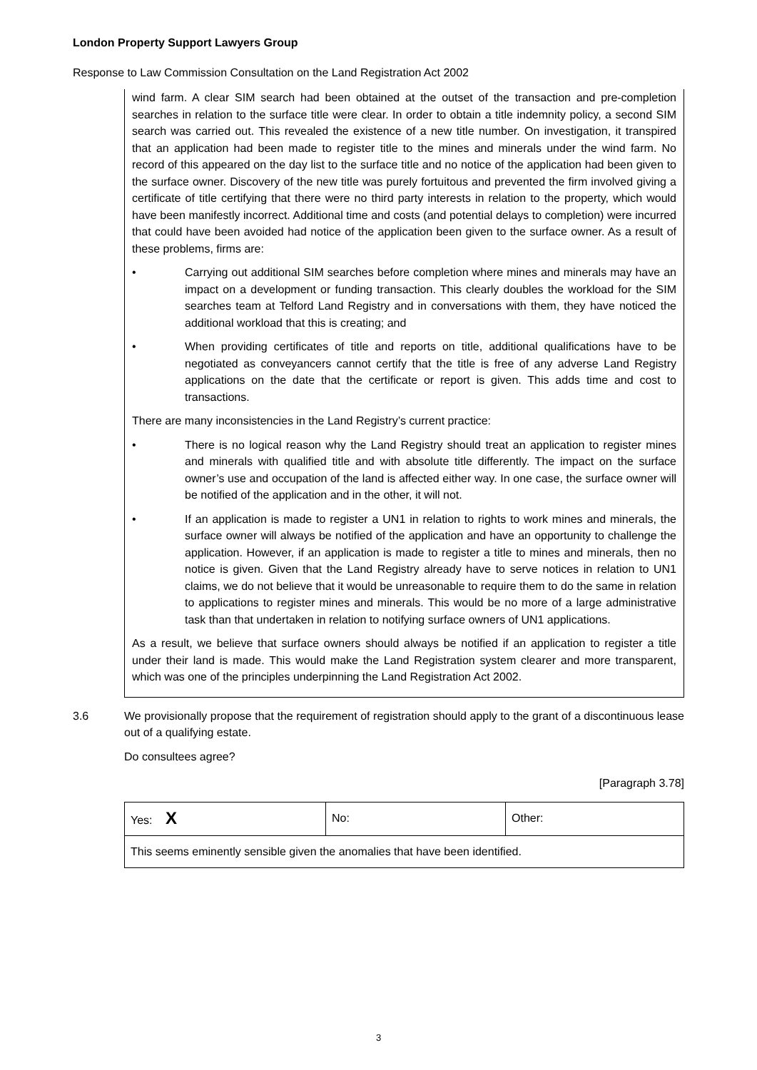London Property Support Lawyers Group
Response to Law Commission Consultation on the Land Registration Act 2002
wind farm. A clear SIM search had been obtained at the outset of the transaction and pre-completion searches in relation to the surface title were clear. In order to obtain a title indemnity policy, a second SIM search was carried out. This revealed the existence of a new title number. On investigation, it transpired that an application had been made to register title to the mines and minerals under the wind farm. No record of this appeared on the day list to the surface title and no notice of the application had been given to the surface owner. Discovery of the new title was purely fortuitous and prevented the firm involved giving a certificate of title certifying that there were no third party interests in relation to the property, which would have been manifestly incorrect. Additional time and costs (and potential delays to completion) were incurred that could have been avoided had notice of the application been given to the surface owner. As a result of these problems, firms are:
• Carrying out additional SIM searches before completion where mines and minerals may have an impact on a development or funding transaction. This clearly doubles the workload for the SIM searches team at Telford Land Registry and in conversations with them, they have noticed the additional workload that this is creating; and
• When providing certificates of title and reports on title, additional qualifications have to be negotiated as conveyancers cannot certify that the title is free of any adverse Land Registry applications on the date that the certificate or report is given. This adds time and cost to transactions.
There are many inconsistencies in the Land Registry’s current practice:
• There is no logical reason why the Land Registry should treat an application to register mines and minerals with qualified title and with absolute title differently. The impact on the surface owner’s use and occupation of the land is affected either way. In one case, the surface owner will be notified of the application and in the other, it will not.
• If an application is made to register a UN1 in relation to rights to work mines and minerals, the surface owner will always be notified of the application and have an opportunity to challenge the application. However, if an application is made to register a title to mines and minerals, then no notice is given. Given that the Land Registry already have to serve notices in relation to UN1 claims, we do not believe that it would be unreasonable to require them to do the same in relation to applications to register mines and minerals. This would be no more of a large administrative task than that undertaken in relation to notifying surface owners of UN1 applications.
As a result, we believe that surface owners should always be notified if an application to register a title under their land is made. This would make the Land Registration system clearer and more transparent, which was one of the principles underpinning the Land Registration Act 2002.
3.6 We provisionally propose that the requirement of registration should apply to the grant of a discontinuous lease out of a qualifying estate.
Do consultees agree?
[Paragraph 3.78]
| Yes: X | No: | Other: |
| This seems eminently sensible given the anomalies that have been identified. | | |
3